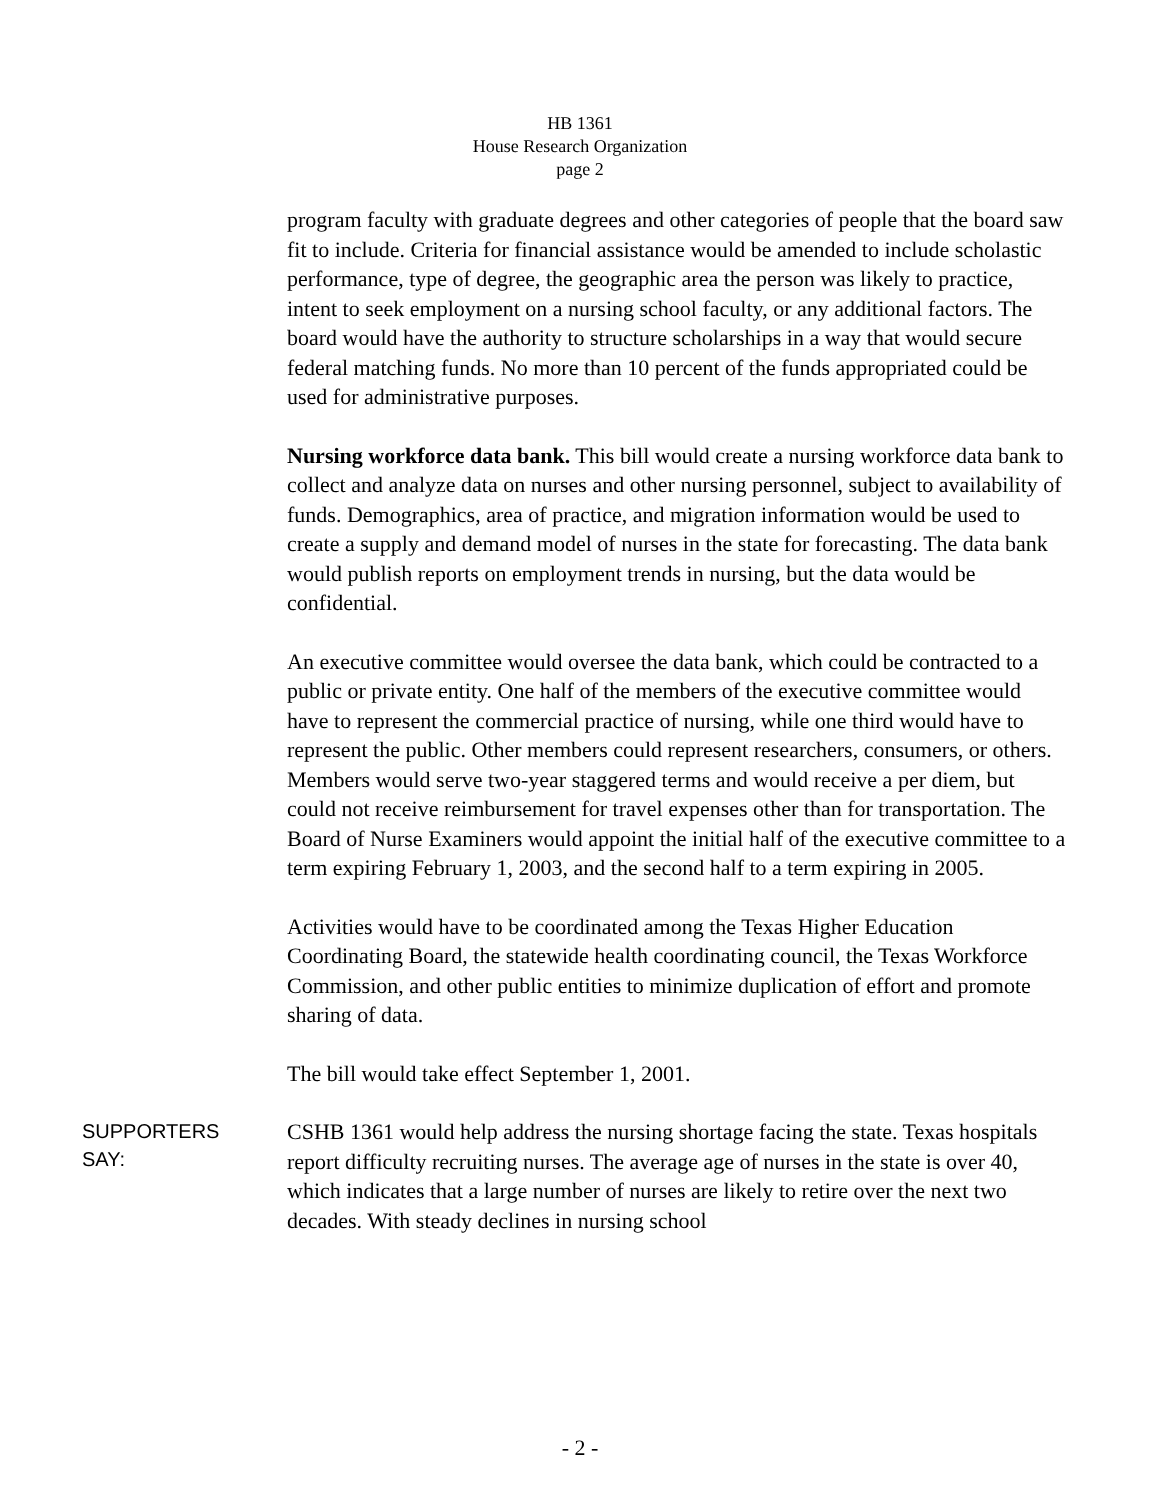HB 1361
House Research Organization
page 2
program faculty with graduate degrees and other categories of people that the board saw fit to include. Criteria for financial assistance would be amended to include scholastic performance, type of degree, the geographic area the person was likely to practice, intent to seek employment on a nursing school faculty, or any additional factors. The board would have the authority to structure scholarships in a way that would secure federal matching funds. No more than 10 percent of the funds appropriated could be used for administrative purposes.
Nursing workforce data bank. This bill would create a nursing workforce data bank to collect and analyze data on nurses and other nursing personnel, subject to availability of funds. Demographics, area of practice, and migration information would be used to create a supply and demand model of nurses in the state for forecasting. The data bank would publish reports on employment trends in nursing, but the data would be confidential.
An executive committee would oversee the data bank, which could be contracted to a public or private entity. One half of the members of the executive committee would have to represent the commercial practice of nursing, while one third would have to represent the public. Other members could represent researchers, consumers, or others. Members would serve two-year staggered terms and would receive a per diem, but could not receive reimbursement for travel expenses other than for transportation. The Board of Nurse Examiners would appoint the initial half of the executive committee to a term expiring February 1, 2003, and the second half to a term expiring in 2005.
Activities would have to be coordinated among the Texas Higher Education Coordinating Board, the statewide health coordinating council, the Texas Workforce Commission, and other public entities to minimize duplication of effort and promote sharing of data.
The bill would take effect September 1, 2001.
SUPPORTERS
SAY:
CSHB 1361 would help address the nursing shortage facing the state. Texas hospitals report difficulty recruiting nurses. The average age of nurses in the state is over 40, which indicates that a large number of nurses are likely to retire over the next two decades. With steady declines in nursing school
- 2 -